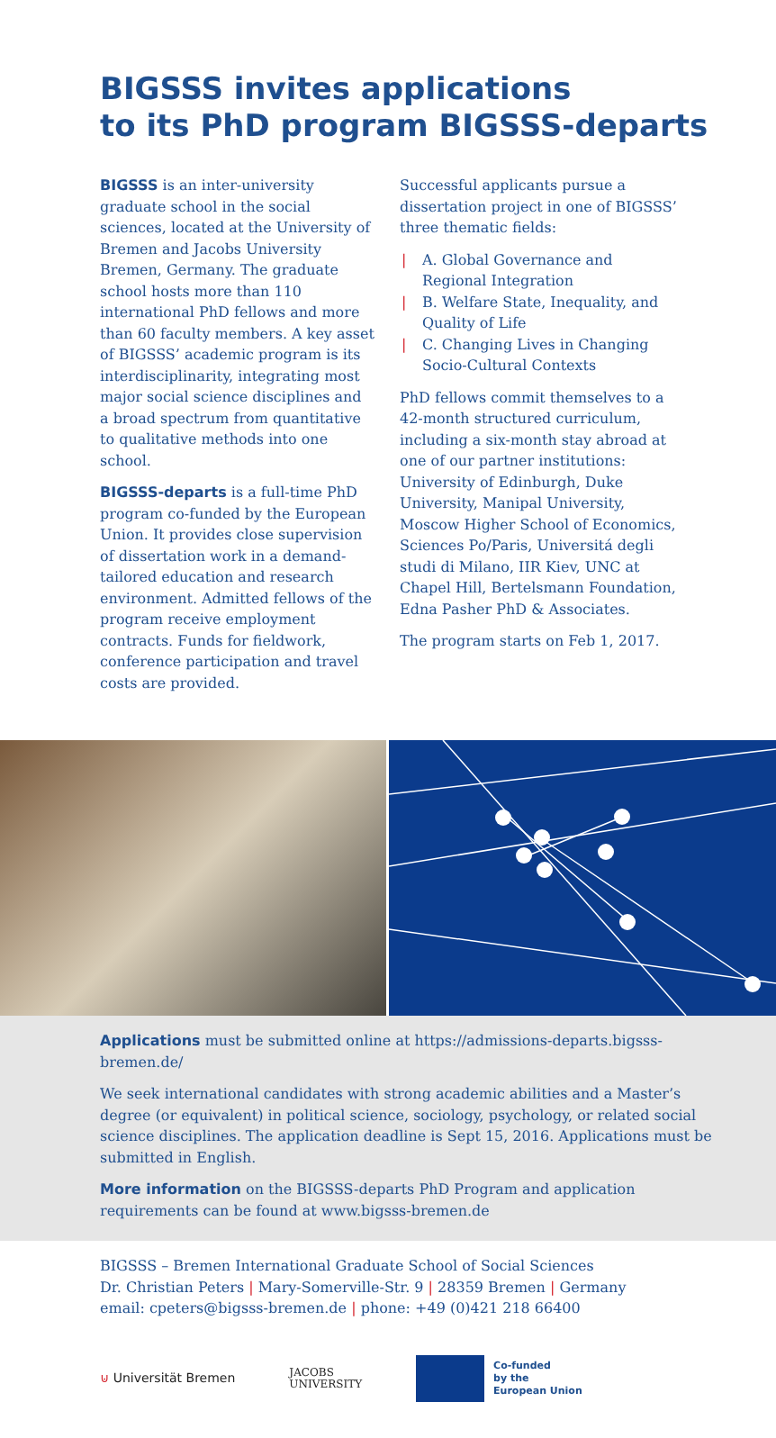BIGSSS invites applications
to its PhD program BIGSSS-departs
BIGSSS is an inter-university graduate school in the social sciences, located at the University of Bremen and Jacobs University Bremen, Germany. The graduate school hosts more than 110 international PhD fellows and more than 60 faculty members. A key asset of BIGSSS’ academic program is its interdisciplinarity, integrating most major social science disciplines and a broad spectrum from quantitative to qualitative methods into one school.
BIGSSS-departs is a full-time PhD program co-funded by the European Union. It provides close supervision of dissertation work in a demand-tailored education and research environment. Admitted fellows of the program receive employment contracts. Funds for fieldwork, conference participation and travel costs are provided.
Successful applicants pursue a dissertation project in one of BIGSSS’ three thematic fields:
| A. Global Governance and Regional Integration
| B. Welfare State, Inequality, and Quality of Life
| C. Changing Lives in Changing Socio-Cultural Contexts
PhD fellows commit themselves to a 42-month structured curriculum, including a six-month stay abroad at one of our partner institutions: University of Edinburgh, Duke University, Manipal University, Moscow Higher School of Economics, Sciences Po/Paris, Universitá degli studi di Milano, IIR Kiev, UNC at Chapel Hill, Bertelsmann Foundation, Edna Pasher PhD & Associates.
The program starts on Feb 1, 2017.
Applications must be submitted online at https://admissions-departs.bigsss-bremen.de/
We seek international candidates with strong academic abilities and a Master’s degree (or equivalent) in political science, sociology, psychology, or related social science disciplines. The application deadline is Sept 15, 2016. Applications must be submitted in English.
More information on the BIGSSS-departs PhD Program and application requirements can be found at www.bigsss-bremen.de
BIGSSS – Bremen International Graduate School of Social Sciences
Dr. Christian Peters | Mary-Somerville-Str. 9 | 28359 Bremen | Germany
email: cpeters@bigsss-bremen.de | phone: +49 (0)421 218 66400
⊍ Universität Bremen
JACOBS
UNIVERSITY
Co-funded
by the
European Union